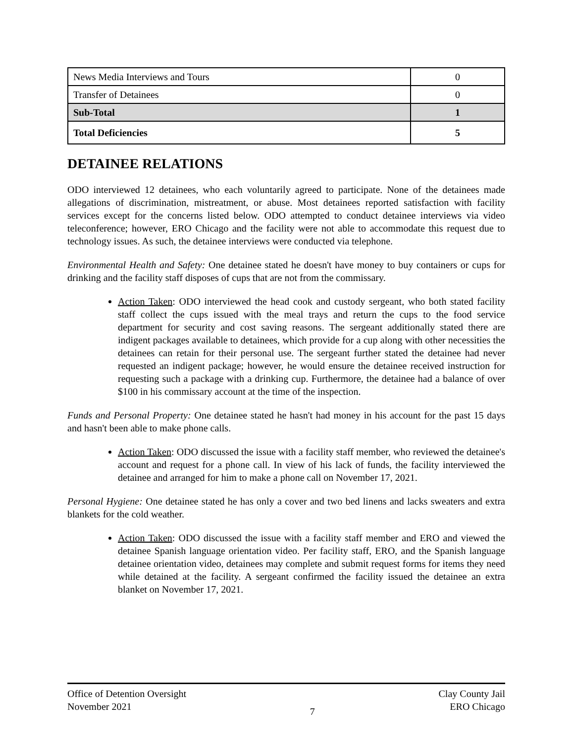| News Media Interviews and Tours | 0 |
| Transfer of Detainees | 0 |
| Sub-Total | 1 |
| Total Deficiencies | 5 |
DETAINEE RELATIONS
ODO interviewed 12 detainees, who each voluntarily agreed to participate. None of the detainees made allegations of discrimination, mistreatment, or abuse. Most detainees reported satisfaction with facility services except for the concerns listed below. ODO attempted to conduct detainee interviews via video teleconference; however, ERO Chicago and the facility were not able to accommodate this request due to technology issues. As such, the detainee interviews were conducted via telephone.
Environmental Health and Safety: One detainee stated he doesn't have money to buy containers or cups for drinking and the facility staff disposes of cups that are not from the commissary.
Action Taken: ODO interviewed the head cook and custody sergeant, who both stated facility staff collect the cups issued with the meal trays and return the cups to the food service department for security and cost saving reasons. The sergeant additionally stated there are indigent packages available to detainees, which provide for a cup along with other necessities the detainees can retain for their personal use. The sergeant further stated the detainee had never requested an indigent package; however, he would ensure the detainee received instruction for requesting such a package with a drinking cup. Furthermore, the detainee had a balance of over $100 in his commissary account at the time of the inspection.
Funds and Personal Property: One detainee stated he hasn't had money in his account for the past 15 days and hasn't been able to make phone calls.
Action Taken: ODO discussed the issue with a facility staff member, who reviewed the detainee's account and request for a phone call. In view of his lack of funds, the facility interviewed the detainee and arranged for him to make a phone call on November 17, 2021.
Personal Hygiene: One detainee stated he has only a cover and two bed linens and lacks sweaters and extra blankets for the cold weather.
Action Taken: ODO discussed the issue with a facility staff member and ERO and viewed the detainee Spanish language orientation video. Per facility staff, ERO, and the Spanish language detainee orientation video, detainees may complete and submit request forms for items they need while detained at the facility. A sergeant confirmed the facility issued the detainee an extra blanket on November 17, 2021.
Office of Detention Oversight
November 2021
7 Clay County Jail
ERO Chicago